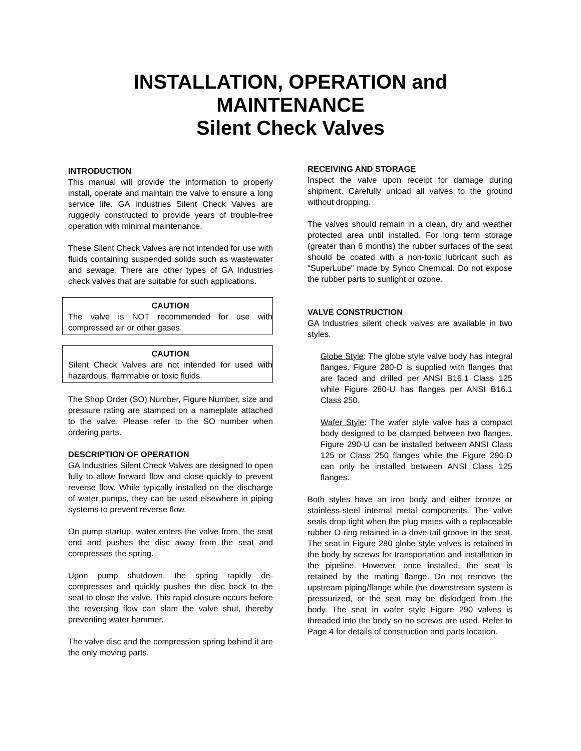INSTALLATION, OPERATION and
MAINTENANCE
Silent Check Valves
INTRODUCTION
This manual will provide the information to properly install, operate and maintain the valve to ensure a long service life. GA Industries Silent Check Valves are ruggedly constructed to provide years of trouble-free operation with minimal maintenance.
These Silent Check Valves are not intended for use with fluids containing suspended solids such as wastewater and sewage. There are other types of GA Industries check valves that are suitable for such applications.
CAUTION
The valve is NOT recommended for use with compressed air or other gases.
CAUTION
Silent Check Valves are not intended for used with hazardous, flammable or toxic fluids.
The Shop Order (SO) Number, Figure Number, size and pressure rating are stamped on a nameplate attached to the valve. Please refer to the SO number when ordering parts.
DESCRIPTION OF OPERATION
GA Industries Silent Check Valves are designed to open fully to allow forward flow and close quickly to prevent reverse flow. While typically installed on the discharge of water pumps, they can be used elsewhere in piping systems to prevent reverse flow.
On pump startup, water enters the valve from, the seat end and pushes the disc away from the seat and compresses the spring.
Upon pump shutdown, the spring rapidly de-compresses and quickly pushes the disc back to the seat to close the valve. This rapid closure occurs before the reversing flow can slam the valve shut, thereby preventing water hammer.
The valve disc and the compression spring behind it are the only moving parts.
RECEIVING AND STORAGE
Inspect the valve upon receipt for damage during shipment. Carefully unload all valves to the ground without dropping.
The valves should remain in a clean, dry and weather protected area until installed. For long term storage (greater than 6 months) the rubber surfaces of the seat should be coated with a non-toxic lubricant such as "SuperLube" made by Synco Chemical. Do not expose the rubber parts to sunlight or ozone.
VALVE CONSTRUCTION
GA Industries silent check valves are available in two styles.
Globe Style: The globe style valve body has integral flanges. Figure 280-D is supplied with flanges that are faced and drilled per ANSI B16.1 Class 125 while Figure 280-U has flanges per ANSI B16.1 Class 250.
Wafer Style: The wafer style valve has a compact body designed to be clamped between two flanges. Figure 290-U can be installed between ANSI Class 125 or Class 250 flanges while the Figure 290-D can only be installed between ANSI Class 125 flanges.
Both styles have an iron body and either bronze or stainless-steel internal metal components. The valve seals drop tight when the plug mates with a replaceable rubber O-ring retained in a dove-tail groove in the seat. The seat in Figure 280 globe style valves is retained in the body by screws for transportation and installation in the pipeline. However, once installed, the seat is retained by the mating flange. Do not remove the upstream piping/flange while the downstream system is pressurized, or the seat may be dislodged from the body. The seat in wafer style Figure 290 valves is threaded into the body so no screws are used. Refer to Page 4 for details of construction and parts location.